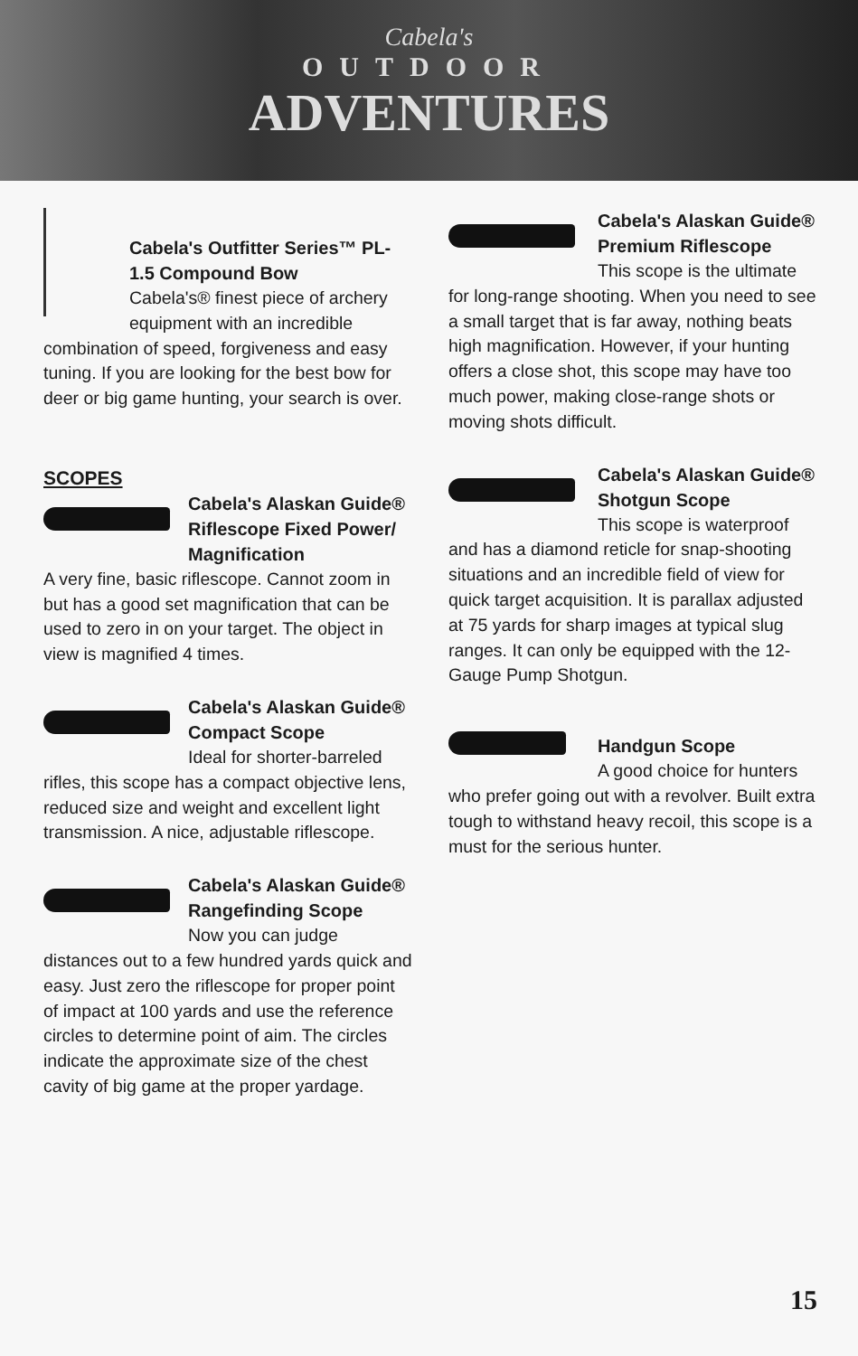Cabela's
OUTDOOR
ADVENTURES
Cabela's Outfitter Series™ PL-1.5 Compound Bow
Cabela's® finest piece of archery equipment with an incredible combination of speed, forgiveness and easy tuning. If you are looking for the best bow for deer or big game hunting, your search is over.
SCOPES
Cabela's Alaskan Guide® Riflescope Fixed Power/ Magnification
A very fine, basic riflescope. Cannot zoom in but has a good set magnification that can be used to zero in on your target. The object in view is magnified 4 times.
Cabela's Alaskan Guide® Compact Scope
Ideal for shorter-barreled rifles, this scope has a compact objective lens, reduced size and weight and excellent light transmission. A nice, adjustable riflescope.
Cabela's Alaskan Guide® Rangefinding Scope
Now you can judge distances out to a few hundred yards quick and easy. Just zero the riflescope for proper point of impact at 100 yards and use the reference circles to determine point of aim. The circles indicate the approximate size of the chest cavity of big game at the proper yardage.
Cabela's Alaskan Guide® Premium Riflescope
This scope is the ultimate for long-range shooting. When you need to see a small target that is far away, nothing beats high magnification. However, if your hunting offers a close shot, this scope may have too much power, making close-range shots or moving shots difficult.
Cabela's Alaskan Guide® Shotgun Scope
This scope is waterproof and has a diamond reticle for snap-shooting situations and an incredible field of view for quick target acquisition. It is parallax adjusted at 75 yards for sharp images at typical slug ranges. It can only be equipped with the 12-Gauge Pump Shotgun.
Handgun Scope
A good choice for hunters who prefer going out with a revolver. Built extra tough to withstand heavy recoil, this scope is a must for the serious hunter.
15